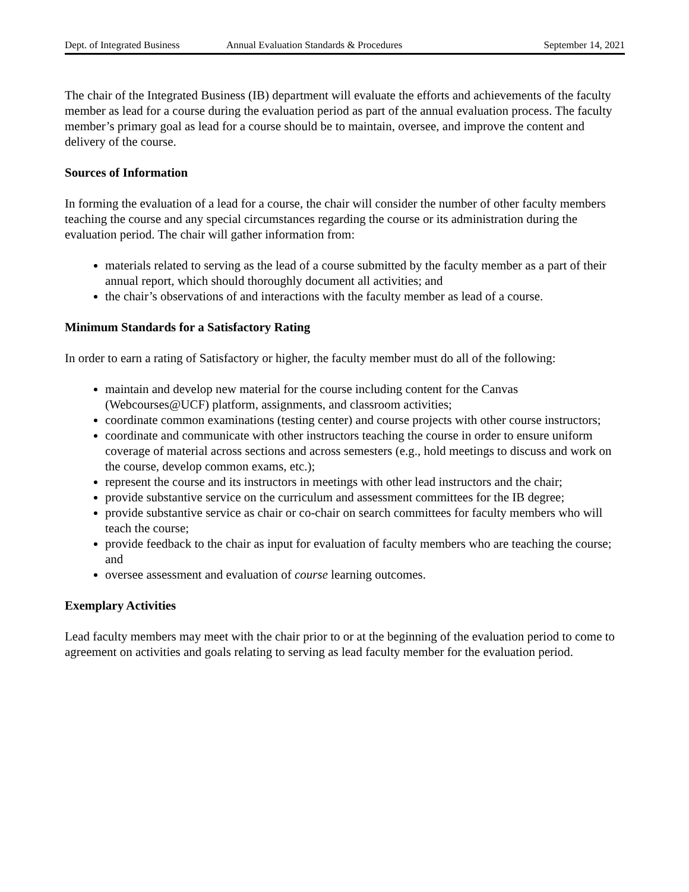Dept. of Integrated Business Annual Evaluation Standards & Procedures September 14, 2021
The chair of the Integrated Business (IB) department will evaluate the efforts and achievements of the faculty member as lead for a course during the evaluation period as part of the annual evaluation process. The faculty member’s primary goal as lead for a course should be to maintain, oversee, and improve the content and delivery of the course.
Sources of Information
In forming the evaluation of a lead for a course, the chair will consider the number of other faculty members teaching the course and any special circumstances regarding the course or its administration during the evaluation period. The chair will gather information from:
materials related to serving as the lead of a course submitted by the faculty member as a part of their annual report, which should thoroughly document all activities; and
the chair’s observations of and interactions with the faculty member as lead of a course.
Minimum Standards for a Satisfactory Rating
In order to earn a rating of Satisfactory or higher, the faculty member must do all of the following:
maintain and develop new material for the course including content for the Canvas (Webcourses@UCF) platform, assignments, and classroom activities;
coordinate common examinations (testing center) and course projects with other course instructors;
coordinate and communicate with other instructors teaching the course in order to ensure uniform coverage of material across sections and across semesters (e.g., hold meetings to discuss and work on the course, develop common exams, etc.);
represent the course and its instructors in meetings with other lead instructors and the chair;
provide substantive service on the curriculum and assessment committees for the IB degree;
provide substantive service as chair or co-chair on search committees for faculty members who will teach the course;
provide feedback to the chair as input for evaluation of faculty members who are teaching the course; and
oversee assessment and evaluation of course learning outcomes.
Exemplary Activities
Lead faculty members may meet with the chair prior to or at the beginning of the evaluation period to come to agreement on activities and goals relating to serving as lead faculty member for the evaluation period.